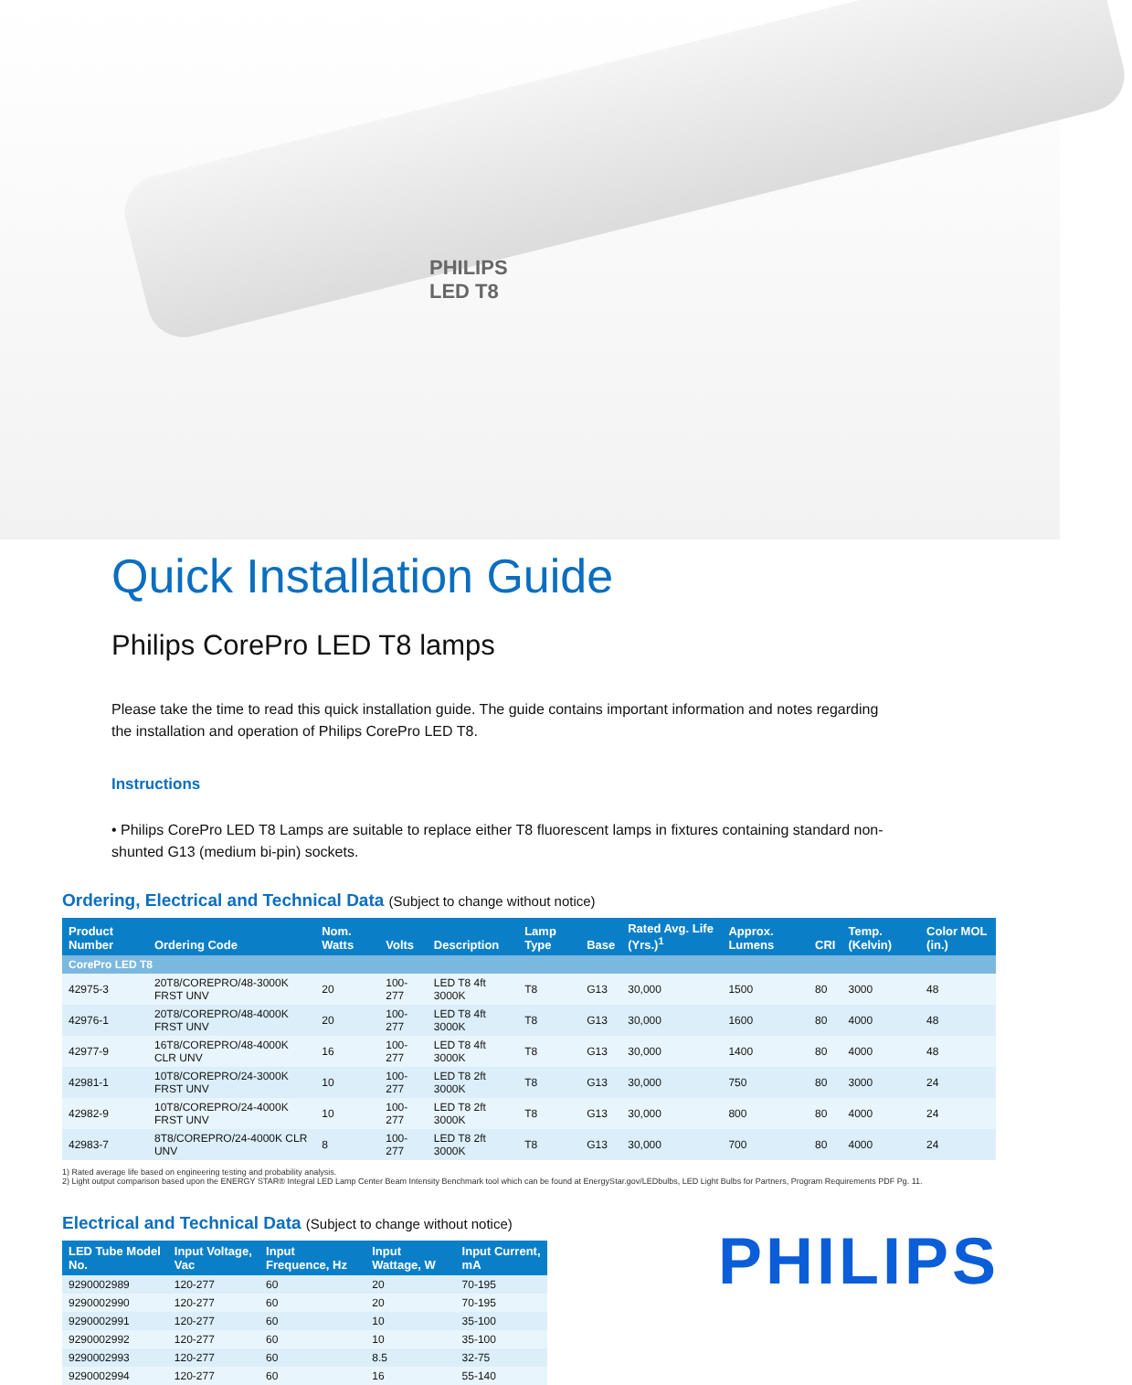PHILIPS
LED T8
Quick Installation Guide
Philips CorePro LED T8 lamps
Please take the time to read this quick installation guide. The guide contains important information and notes regarding the installation and operation of Philips CorePro LED T8.
Instructions
• Philips CorePro LED T8 Lamps are suitable to replace either T8 fluorescent lamps in fixtures containing standard non-shunted G13 (medium bi-pin) sockets.
Ordering, Electrical and Technical Data (Subject to change without notice)
| Product Number | Ordering Code | Nom. Watts | Volts | Description | Lamp Type | Base | Rated Avg. Life (Yrs.)<sup>1</sup> | Approx. Lumens | CRI | Temp. (Kelvin) | Color MOL (in.) |
| --- | --- | --- | --- | --- | --- | --- | --- | --- | --- | --- | --- |
| CorePro LED T8 | | | | | | | | | | | |
| 42975-3 | 20T8/COREPRO/48-3000K FRST UNV | 20 | 100-277 | LED T8 4ft 3000K | T8 | G13 | 30,000 | 1500 | 80 | 3000 | 48 |
| 42976-1 | 20T8/COREPRO/48-4000K FRST UNV | 20 | 100-277 | LED T8 4ft 3000K | T8 | G13 | 30,000 | 1600 | 80 | 4000 | 48 |
| 42977-9 | 16T8/COREPRO/48-4000K CLR UNV | 16 | 100-277 | LED T8 4ft 3000K | T8 | G13 | 30,000 | 1400 | 80 | 4000 | 48 |
| 42981-1 | 10T8/COREPRO/24-3000K FRST UNV | 10 | 100-277 | LED T8 2ft 3000K | T8 | G13 | 30,000 | 750 | 80 | 3000 | 24 |
| 42982-9 | 10T8/COREPRO/24-4000K FRST UNV | 10 | 100-277 | LED T8 2ft 3000K | T8 | G13 | 30,000 | 800 | 80 | 4000 | 24 |
| 42983-7 | 8T8/COREPRO/24-4000K CLR UNV | 8 | 100-277 | LED T8 2ft 3000K | T8 | G13 | 30,000 | 700 | 80 | 4000 | 24 |
1) Rated average life based on engineering testing and probability analysis.
2) Light output comparison based upon the ENERGY STAR® Integral LED Lamp Center Beam Intensity Benchmark tool which can be found at EnergyStar.gov/LEDbulbs, LED Light Bulbs for Partners, Program Requirements PDF Pg. 11.
Electrical and Technical Data (Subject to change without notice)
| LED Tube Model No. | Input Voltage, Vac | Input Frequence, Hz | Input Wattage, W | Input Current, mA |
| --- | --- | --- | --- | --- |
| 9290002989 | 120-277 | 60 | 20 | 70-195 |
| 9290002990 | 120-277 | 60 | 20 | 70-195 |
| 9290002991 | 120-277 | 60 | 10 | 35-100 |
| 9290002992 | 120-277 | 60 | 10 | 35-100 |
| 9290002993 | 120-277 | 60 | 8.5 | 32-75 |
| 9290002994 | 120-277 | 60 | 16 | 55-140 |
PHILIPS